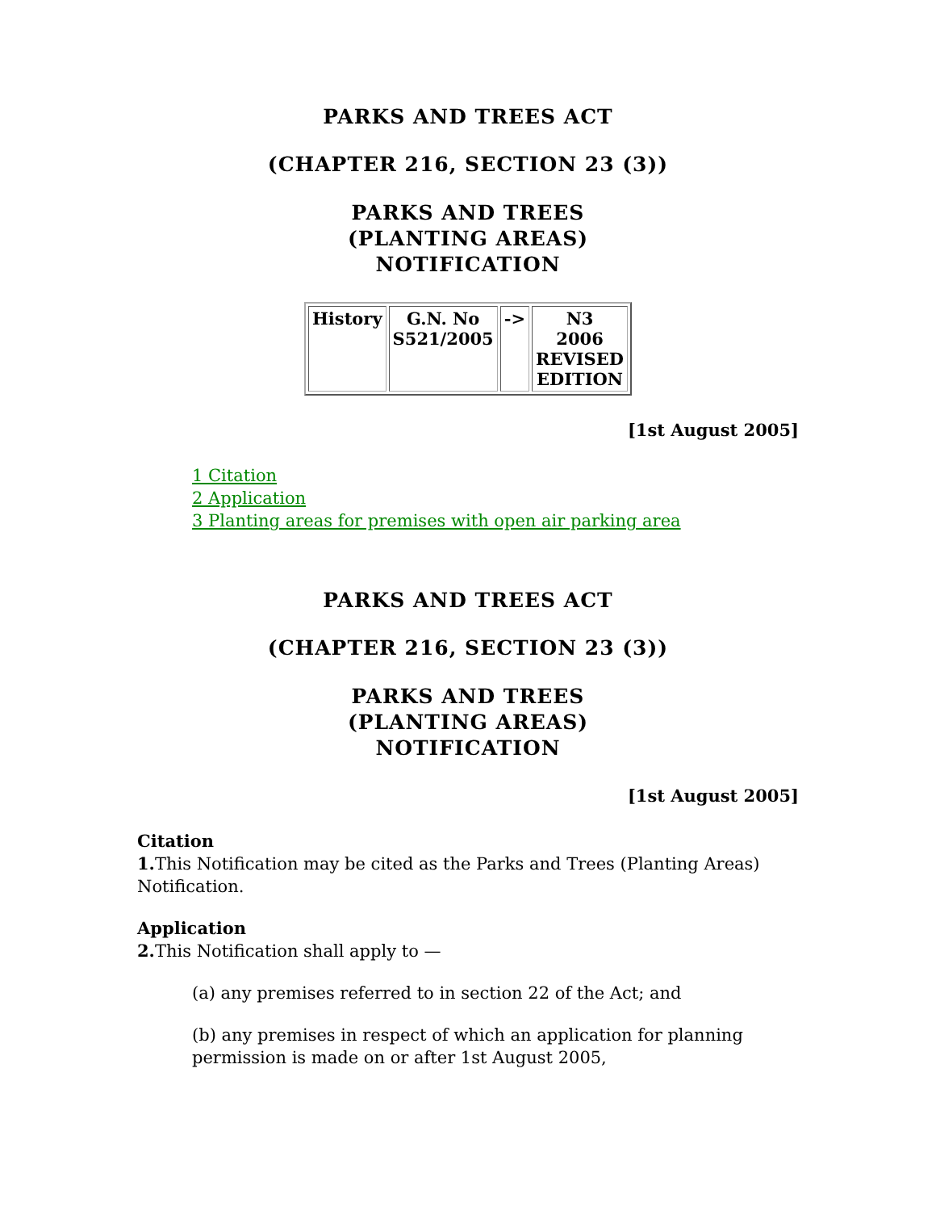PARKS AND TREES ACT
(CHAPTER 216, SECTION 23 (3))
PARKS AND TREES (PLANTING AREAS) NOTIFICATION
| History | G.N. No S521/2005 | -> | N3 2006 REVISED EDITION |
[1st August 2005]
1 Citation
2 Application
3 Planting areas for premises with open air parking area
PARKS AND TREES ACT
(CHAPTER 216, SECTION 23 (3))
PARKS AND TREES (PLANTING AREAS) NOTIFICATION
[1st August 2005]
Citation
1. This Notification may be cited as the Parks and Trees (Planting Areas) Notification.
Application
2. This Notification shall apply to —
(a) any premises referred to in section 22 of the Act; and
(b) any premises in respect of which an application for planning permission is made on or after 1st August 2005,